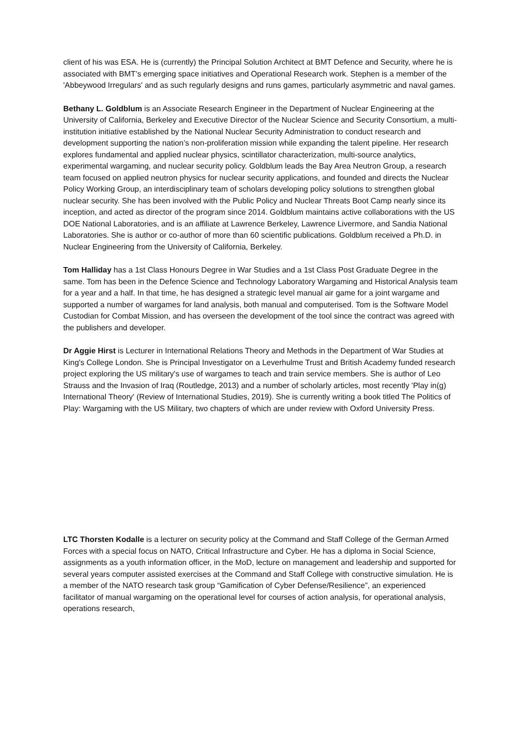client of his was ESA. He is (currently) the Principal Solution Architect at BMT Defence and Security, where he is associated with BMT’s emerging space initiatives and Operational Research work. Stephen is a member of the 'Abbeywood Irregulars' and as such regularly designs and runs games, particularly asymmetric and naval games.
Bethany L. Goldblum is an Associate Research Engineer in the Department of Nuclear Engineering at the University of California, Berkeley and Executive Director of the Nuclear Science and Security Consortium, a multi-institution initiative established by the National Nuclear Security Administration to conduct research and development supporting the nation’s non-proliferation mission while expanding the talent pipeline. Her research explores fundamental and applied nuclear physics, scintillator characterization, multi-source analytics, experimental wargaming, and nuclear security policy. Goldblum leads the Bay Area Neutron Group, a research team focused on applied neutron physics for nuclear security applications, and founded and directs the Nuclear Policy Working Group, an interdisciplinary team of scholars developing policy solutions to strengthen global nuclear security. She has been involved with the Public Policy and Nuclear Threats Boot Camp nearly since its inception, and acted as director of the program since 2014. Goldblum maintains active collaborations with the US DOE National Laboratories, and is an affiliate at Lawrence Berkeley, Lawrence Livermore, and Sandia National Laboratories. She is author or co-author of more than 60 scientific publications. Goldblum received a Ph.D. in Nuclear Engineering from the University of California, Berkeley.
Tom Halliday has a 1st Class Honours Degree in War Studies and a 1st Class Post Graduate Degree in the same. Tom has been in the Defence Science and Technology Laboratory Wargaming and Historical Analysis team for a year and a half. In that time, he has designed a strategic level manual air game for a joint wargame and supported a number of wargames for land analysis, both manual and computerised. Tom is the Software Model Custodian for Combat Mission, and has overseen the development of the tool since the contract was agreed with the publishers and developer.
Dr Aggie Hirst is Lecturer in International Relations Theory and Methods in the Department of War Studies at King's College London. She is Principal Investigator on a Leverhulme Trust and British Academy funded research project exploring the US military's use of wargames to teach and train service members. She is author of Leo Strauss and the Invasion of Iraq (Routledge, 2013) and a number of scholarly articles, most recently 'Play in(g) International Theory' (Review of International Studies, 2019). She is currently writing a book titled The Politics of Play: Wargaming with the US Military, two chapters of which are under review with Oxford University Press.
LTC Thorsten Kodalle is a lecturer on security policy at the Command and Staff College of the German Armed Forces with a special focus on NATO, Critical Infrastructure and Cyber. He has a diploma in Social Science, assignments as a youth information officer, in the MoD, lecture on management and leadership and supported for several years computer assisted exercises at the Command and Staff College with constructive simulation. He is a member of the NATO research task group “Gamification of Cyber Defense/Resilience”, an experienced facilitator of manual wargaming on the operational level for courses of action analysis, for operational analysis, operations research,